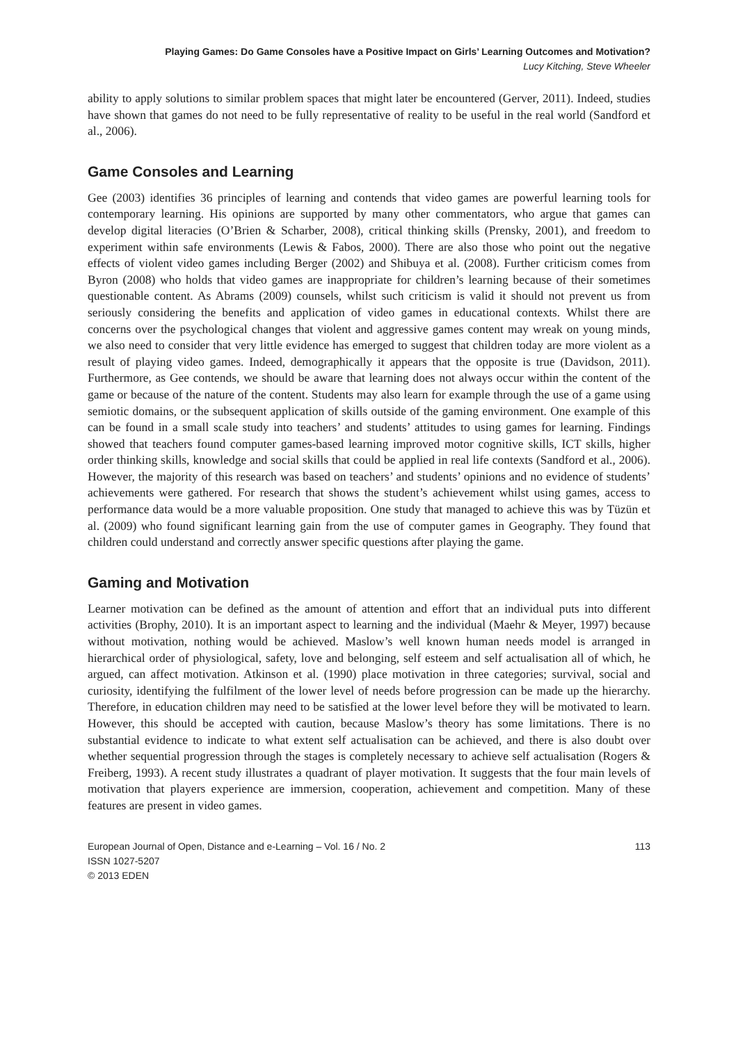Playing Games: Do Game Consoles have a Positive Impact on Girls’ Learning Outcomes and Motivation?
Lucy Kitching, Steve Wheeler
ability to apply solutions to similar problem spaces that might later be encountered (Gerver, 2011). Indeed, studies have shown that games do not need to be fully representative of reality to be useful in the real world (Sandford et al., 2006).
Game Consoles and Learning
Gee (2003) identifies 36 principles of learning and contends that video games are powerful learning tools for contemporary learning. His opinions are supported by many other commentators, who argue that games can develop digital literacies (O’Brien & Scharber, 2008), critical thinking skills (Prensky, 2001), and freedom to experiment within safe environments (Lewis & Fabos, 2000). There are also those who point out the negative effects of violent video games including Berger (2002) and Shibuya et al. (2008). Further criticism comes from Byron (2008) who holds that video games are inappropriate for children’s learning because of their sometimes questionable content. As Abrams (2009) counsels, whilst such criticism is valid it should not prevent us from seriously considering the benefits and application of video games in educational contexts. Whilst there are concerns over the psychological changes that violent and aggressive games content may wreak on young minds, we also need to consider that very little evidence has emerged to suggest that children today are more violent as a result of playing video games. Indeed, demographically it appears that the opposite is true (Davidson, 2011). Furthermore, as Gee contends, we should be aware that learning does not always occur within the content of the game or because of the nature of the content. Students may also learn for example through the use of a game using semiotic domains, or the subsequent application of skills outside of the gaming environment. One example of this can be found in a small scale study into teachers’ and students’ attitudes to using games for learning. Findings showed that teachers found computer games-based learning improved motor cognitive skills, ICT skills, higher order thinking skills, knowledge and social skills that could be applied in real life contexts (Sandford et al., 2006). However, the majority of this research was based on teachers’ and students’ opinions and no evidence of students’ achievements were gathered. For research that shows the student’s achievement whilst using games, access to performance data would be a more valuable proposition. One study that managed to achieve this was by Tüzün et al. (2009) who found significant learning gain from the use of computer games in Geography. They found that children could understand and correctly answer specific questions after playing the game.
Gaming and Motivation
Learner motivation can be defined as the amount of attention and effort that an individual puts into different activities (Brophy, 2010). It is an important aspect to learning and the individual (Maehr & Meyer, 1997) because without motivation, nothing would be achieved. Maslow’s well known human needs model is arranged in hierarchical order of physiological, safety, love and belonging, self esteem and self actualisation all of which, he argued, can affect motivation. Atkinson et al. (1990) place motivation in three categories; survival, social and curiosity, identifying the fulfilment of the lower level of needs before progression can be made up the hierarchy. Therefore, in education children may need to be satisfied at the lower level before they will be motivated to learn. However, this should be accepted with caution, because Maslow’s theory has some limitations. There is no substantial evidence to indicate to what extent self actualisation can be achieved, and there is also doubt over whether sequential progression through the stages is completely necessary to achieve self actualisation (Rogers & Freiberg, 1993). A recent study illustrates a quadrant of player motivation. It suggests that the four main levels of motivation that players experience are immersion, cooperation, achievement and competition. Many of these features are present in video games.
European Journal of Open, Distance and e-Learning – Vol. 16 / No. 2
ISSN 1027-5207
© 2013 EDEN
113